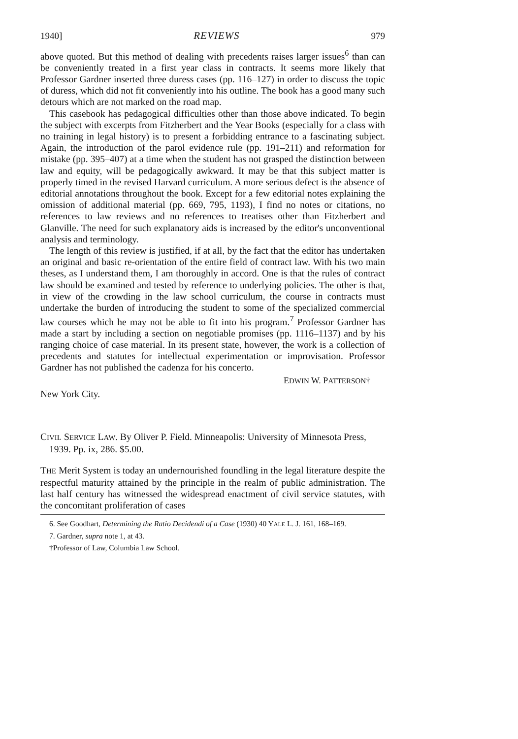1940] REVIEWS 979
above quoted. But this method of dealing with precedents raises larger issues<sup>6</sup> than can be conveniently treated in a first year class in contracts. It seems more likely that Professor Gardner inserted three duress cases (pp. 116–127) in order to discuss the topic of duress, which did not fit conveniently into his outline. The book has a good many such detours which are not marked on the road map.
This casebook has pedagogical difficulties other than those above indicated. To begin the subject with excerpts from Fitzherbert and the Year Books (especially for a class with no training in legal history) is to present a forbidding entrance to a fascinating subject. Again, the introduction of the parol evidence rule (pp. 191–211) and reformation for mistake (pp. 395–407) at a time when the student has not grasped the distinction between law and equity, will be pedagogically awkward. It may be that this subject matter is properly timed in the revised Harvard curriculum. A more serious defect is the absence of editorial annotations throughout the book. Except for a few editorial notes explaining the omission of additional material (pp. 669, 795, 1193), I find no notes or citations, no references to law reviews and no references to treatises other than Fitzherbert and Glanville. The need for such explanatory aids is increased by the editor's unconventional analysis and terminology.
The length of this review is justified, if at all, by the fact that the editor has undertaken an original and basic re-orientation of the entire field of contract law. With his two main theses, as I understand them, I am thoroughly in accord. One is that the rules of contract law should be examined and tested by reference to underlying policies. The other is that, in view of the crowding in the law school curriculum, the course in contracts must undertake the burden of introducing the student to some of the specialized commercial law courses which he may not be able to fit into his program.<sup>7</sup> Professor Gardner has made a start by including a section on negotiable promises (pp. 1116–1137) and by his ranging choice of case material. In its present state, however, the work is a collection of precedents and statutes for intellectual experimentation or improvisation. Professor Gardner has not published the cadenza for his concerto.
EDWIN W. PATTERSON†
New York City.
CIVIL SERVICE LAW. By Oliver P. Field. Minneapolis: University of Minnesota Press, 1939. Pp. ix, 286. $5.00.
THE Merit System is today an undernourished foundling in the legal literature despite the respectful maturity attained by the principle in the realm of public administration. The last half century has witnessed the widespread enactment of civil service statutes, with the concomitant proliferation of cases
6. See Goodhart, Determining the Ratio Decidendi of a Case (1930) 40 YALE L. J. 161, 168–169.
7. Gardner, supra note 1, at 43.
†Professor of Law, Columbia Law School.